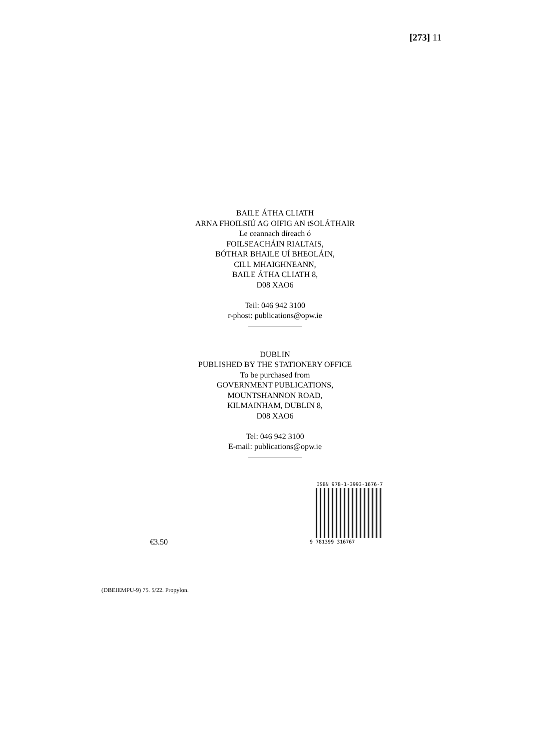[273] 11
BAILE ÁTHA CLIATH
ARNA FHOILSIÚ AG OIFIG AN tSOLÁTHAIR
Le ceannach díreach ó
FOILSEACHÁIN RIALTAIS,
BÓTHAR BHAILE UÍ BHEOLÁIN,
CILL MHAIGHNEANN,
BAILE ÁTHA CLIATH 8,
D08 XAO6
Teil: 046 942 3100
r-phost: publications@opw.ie
DUBLIN
PUBLISHED BY THE STATIONERY OFFICE
To be purchased from
GOVERNMENT PUBLICATIONS,
MOUNTSHANNON ROAD,
KILMAINHAM, DUBLIN 8,
D08 XAO6
Tel: 046 942 3100
E-mail: publications@opw.ie
€3.50
ISBN 978-1-3993-1676-7
9 781399 316767
(DBEIEMPU-9) 75. 5/22. Propylon.